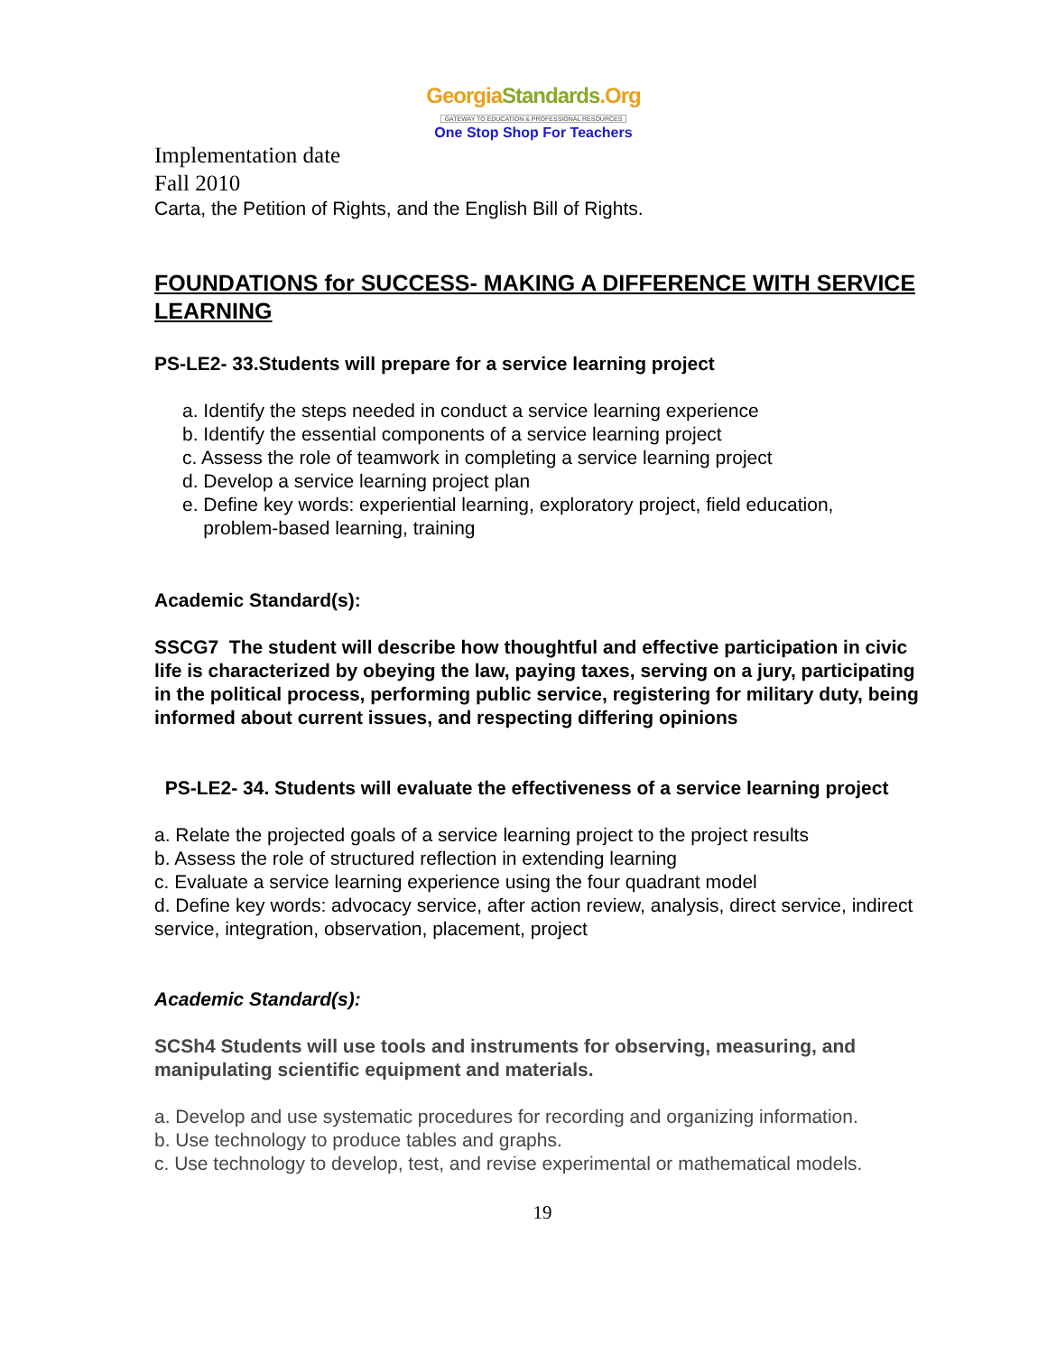GeorgiaStandards.Org
GATEWAY TO EDUCATION & PROFESSIONAL RESOURCES
One Stop Shop For Teachers
Implementation date
Fall 2010
Carta, the Petition of Rights, and the English Bill of Rights.
FOUNDATIONS for SUCCESS- MAKING A DIFFERENCE WITH SERVICE LEARNING
PS-LE2- 33.Students will prepare for a service learning project
a. Identify the steps needed in conduct a service learning experience
b. Identify the essential components of a service learning project
c. Assess the role of teamwork in completing a service learning project
d. Develop a service learning project plan
e. Define key words: experiential learning, exploratory project, field education,
problem-based learning, training
Academic Standard(s):
SSCG7 The student will describe how thoughtful and effective participation in civic life is characterized by obeying the law, paying taxes, serving on a jury, participating in the political process, performing public service, registering for military duty, being informed about current issues, and respecting differing opinions
PS-LE2- 34. Students will evaluate the effectiveness of a service learning project
a. Relate the projected goals of a service learning project to the project results
b. Assess the role of structured reflection in extending learning
c. Evaluate a service learning experience using the four quadrant model
d. Define key words: advocacy service, after action review, analysis, direct service, indirect service, integration, observation, placement, project
Academic Standard(s):
SCSh4 Students will use tools and instruments for observing, measuring, and manipulating scientific equipment and materials.
a. Develop and use systematic procedures for recording and organizing information.
b. Use technology to produce tables and graphs.
c. Use technology to develop, test, and revise experimental or mathematical models.
19